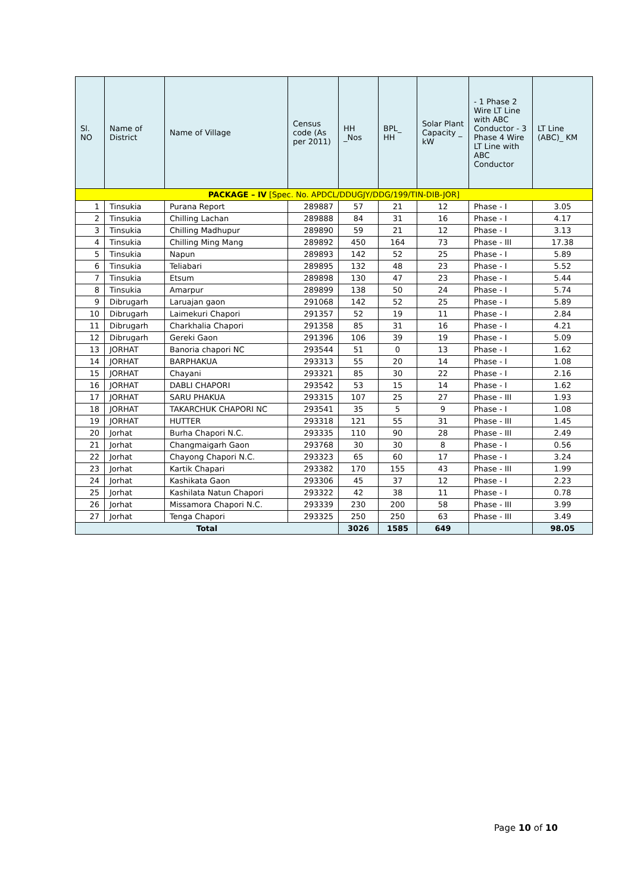| Sl. NO | Name of District | Name of Village | Census code (As per 2011) | HH _Nos | BPL_ HH | Solar Plant Capacity _ kW | - 1 Phase 2 Wire LT Line with ABC Conductor - 3 Phase 4 Wire LT Line with ABC Conductor | LT Line (ABC)_ KM |
| --- | --- | --- | --- | --- | --- | --- | --- | --- |
| PACKAGE – IV [Spec. No. APDCL/DDUGJY/DDG/199/TIN-DIB-JOR] | | | | | | | | |
| 1 | Tinsukia | Purana Report | 289887 | 57 | 21 | 12 | Phase - I | 3.05 |
| 2 | Tinsukia | Chilling Lachan | 289888 | 84 | 31 | 16 | Phase - I | 4.17 |
| 3 | Tinsukia | Chilling Madhupur | 289890 | 59 | 21 | 12 | Phase - I | 3.13 |
| 4 | Tinsukia | Chilling Ming Mang | 289892 | 450 | 164 | 73 | Phase - III | 17.38 |
| 5 | Tinsukia | Napun | 289893 | 142 | 52 | 25 | Phase - I | 5.89 |
| 6 | Tinsukia | Teliabari | 289895 | 132 | 48 | 23 | Phase - I | 5.52 |
| 7 | Tinsukia | Etsum | 289898 | 130 | 47 | 23 | Phase - I | 5.44 |
| 8 | Tinsukia | Amarpur | 289899 | 138 | 50 | 24 | Phase - I | 5.74 |
| 9 | Dibrugarh | Laruajan gaon | 291068 | 142 | 52 | 25 | Phase - I | 5.89 |
| 10 | Dibrugarh | Laimekuri Chapori | 291357 | 52 | 19 | 11 | Phase - I | 2.84 |
| 11 | Dibrugarh | Charkhalia Chapori | 291358 | 85 | 31 | 16 | Phase - I | 4.21 |
| 12 | Dibrugarh | Gereki Gaon | 291396 | 106 | 39 | 19 | Phase - I | 5.09 |
| 13 | JORHAT | Banoria chapori NC | 293544 | 51 | 0 | 13 | Phase - I | 1.62 |
| 14 | JORHAT | BARPHAKUA | 293313 | 55 | 20 | 14 | Phase - I | 1.08 |
| 15 | JORHAT | Chayani | 293321 | 85 | 30 | 22 | Phase - I | 2.16 |
| 16 | JORHAT | DABLI CHAPORI | 293542 | 53 | 15 | 14 | Phase - I | 1.62 |
| 17 | JORHAT | SARU PHAKUA | 293315 | 107 | 25 | 27 | Phase - III | 1.93 |
| 18 | JORHAT | TAKARCHUK CHAPORI NC | 293541 | 35 | 5 | 9 | Phase - I | 1.08 |
| 19 | JORHAT | HUTTER | 293318 | 121 | 55 | 31 | Phase - III | 1.45 |
| 20 | Jorhat | Burha Chapori N.C. | 293335 | 110 | 90 | 28 | Phase - III | 2.49 |
| 21 | Jorhat | Changmaigarh Gaon | 293768 | 30 | 30 | 8 | Phase - I | 0.56 |
| 22 | Jorhat | Chayong Chapori N.C. | 293323 | 65 | 60 | 17 | Phase - I | 3.24 |
| 23 | Jorhat | Kartik Chapari | 293382 | 170 | 155 | 43 | Phase - III | 1.99 |
| 24 | Jorhat | Kashikata Gaon | 293306 | 45 | 37 | 12 | Phase - I | 2.23 |
| 25 | Jorhat | Kashilata Natun Chapori | 293322 | 42 | 38 | 11 | Phase - I | 0.78 |
| 26 | Jorhat | Missamora Chapori N.C. | 293339 | 230 | 200 | 58 | Phase - III | 3.99 |
| 27 | Jorhat | Tenga Chapori | 293325 | 250 | 250 | 63 | Phase - III | 3.49 |
| Total | | | | 3026 | 1585 | 649 | | 98.05 |
Page 10 of 10